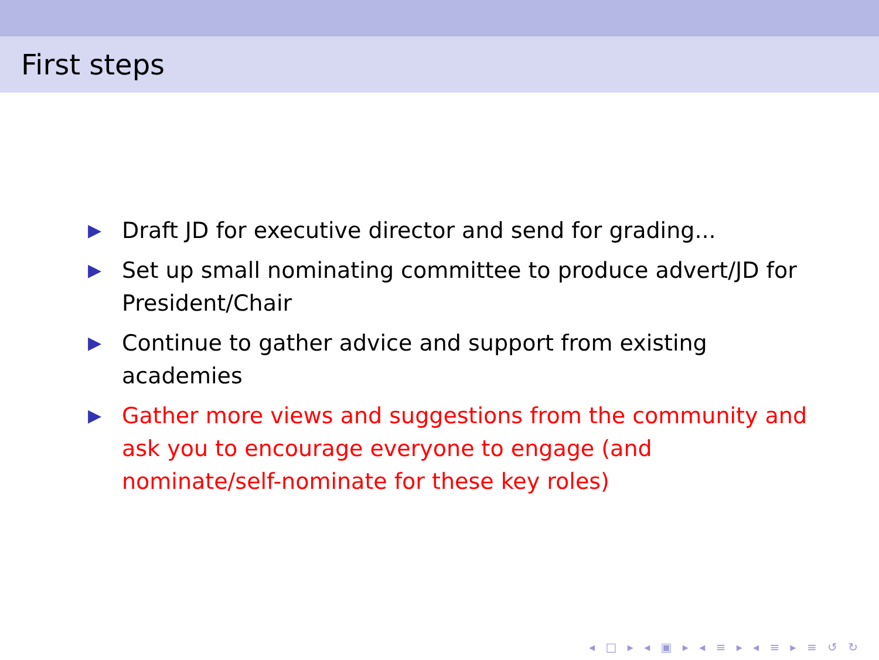First steps
▶ Draft JD for executive director and send for grading...
▶ Set up small nominating committee to produce advert/JD for President/Chair
▶ Continue to gather advice and support from existing academies
▶ Gather more views and suggestions from the community and ask you to encourage everyone to engage (and nominate/self-nominate for these key roles)
◂ □ ▸ ◂ ▣ ▸ ◂ ≡ ▸ ◂ ≡ ▸ ≡ ↺ ↻